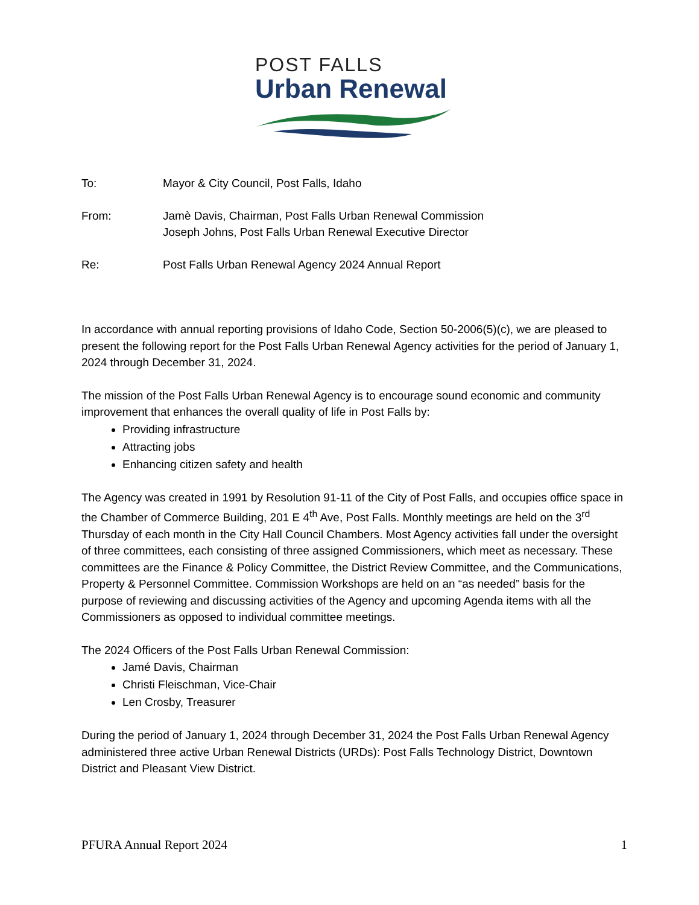POST FALLS
Urban Renewal
To: Mayor & City Council, Post Falls, Idaho
From: Jamè Davis, Chairman, Post Falls Urban Renewal Commission
Joseph Johns, Post Falls Urban Renewal Executive Director
Re: Post Falls Urban Renewal Agency 2024 Annual Report
In accordance with annual reporting provisions of Idaho Code, Section 50-2006(5)(c), we are pleased to present the following report for the Post Falls Urban Renewal Agency activities for the period of January 1, 2024 through December 31, 2024.
The mission of the Post Falls Urban Renewal Agency is to encourage sound economic and community improvement that enhances the overall quality of life in Post Falls by:
Providing infrastructure
Attracting jobs
Enhancing citizen safety and health
The Agency was created in 1991 by Resolution 91-11 of the City of Post Falls, and occupies office space in the Chamber of Commerce Building, 201 E 4<sup>th</sup> Ave, Post Falls. Monthly meetings are held on the 3<sup>rd</sup> Thursday of each month in the City Hall Council Chambers. Most Agency activities fall under the oversight of three committees, each consisting of three assigned Commissioners, which meet as necessary. These committees are the Finance & Policy Committee, the District Review Committee, and the Communications, Property & Personnel Committee. Commission Workshops are held on an “as needed” basis for the purpose of reviewing and discussing activities of the Agency and upcoming Agenda items with all the Commissioners as opposed to individual committee meetings.
The 2024 Officers of the Post Falls Urban Renewal Commission:
Jamé Davis, Chairman
Christi Fleischman, Vice-Chair
Len Crosby, Treasurer
During the period of January 1, 2024 through December 31, 2024 the Post Falls Urban Renewal Agency administered three active Urban Renewal Districts (URDs): Post Falls Technology District, Downtown District and Pleasant View District.
PFURA Annual Report 2024 1